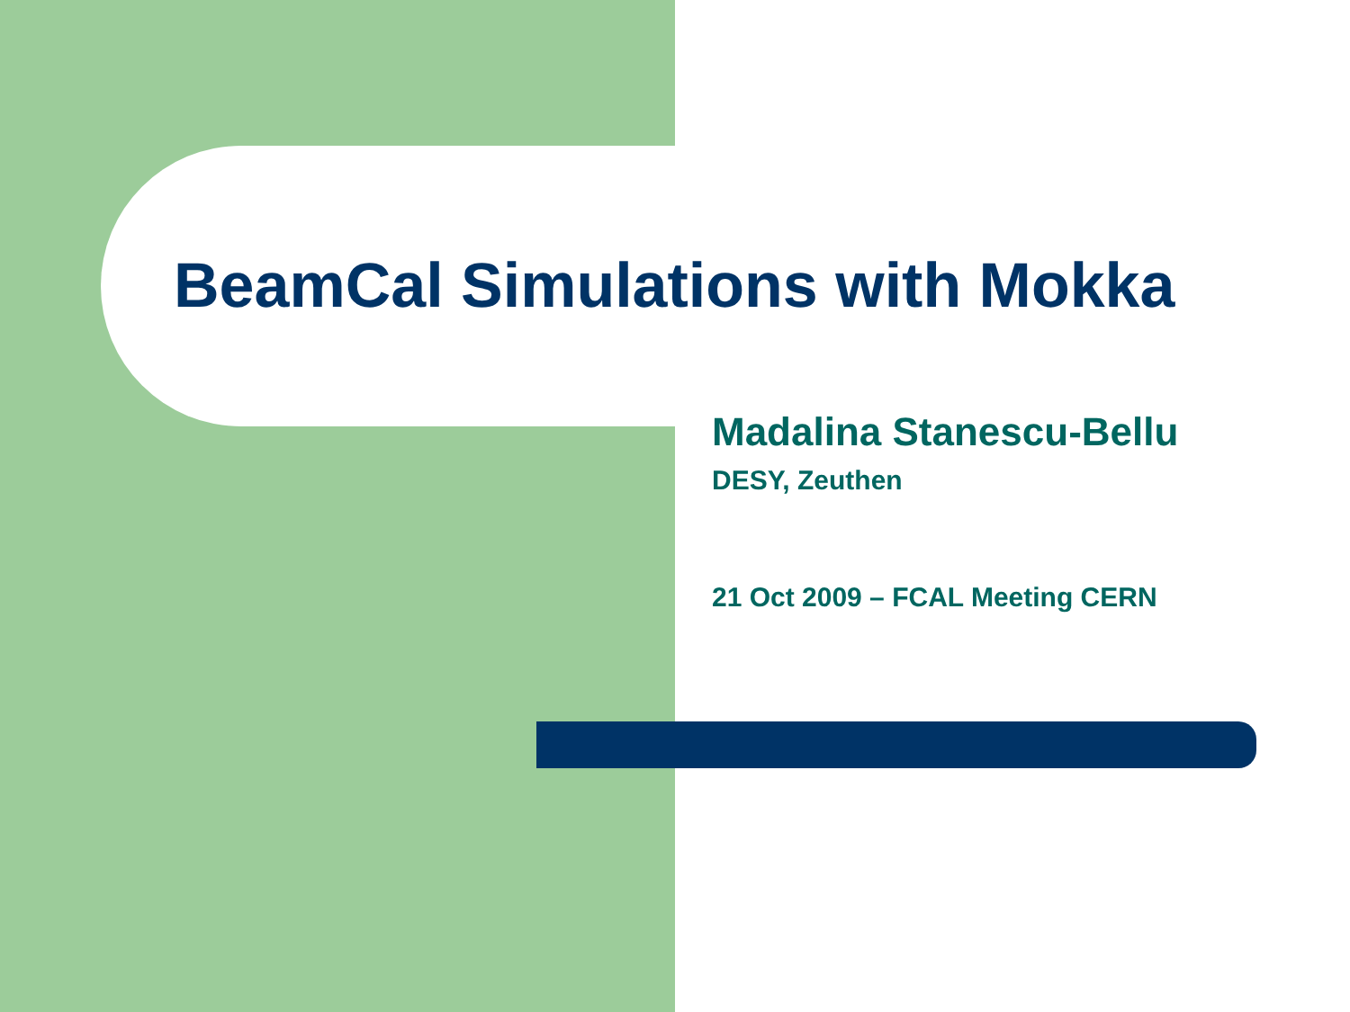BeamCal Simulations with Mokka
Madalina Stanescu-Bellu
DESY, Zeuthen
21 Oct 2009 – FCAL Meeting CERN